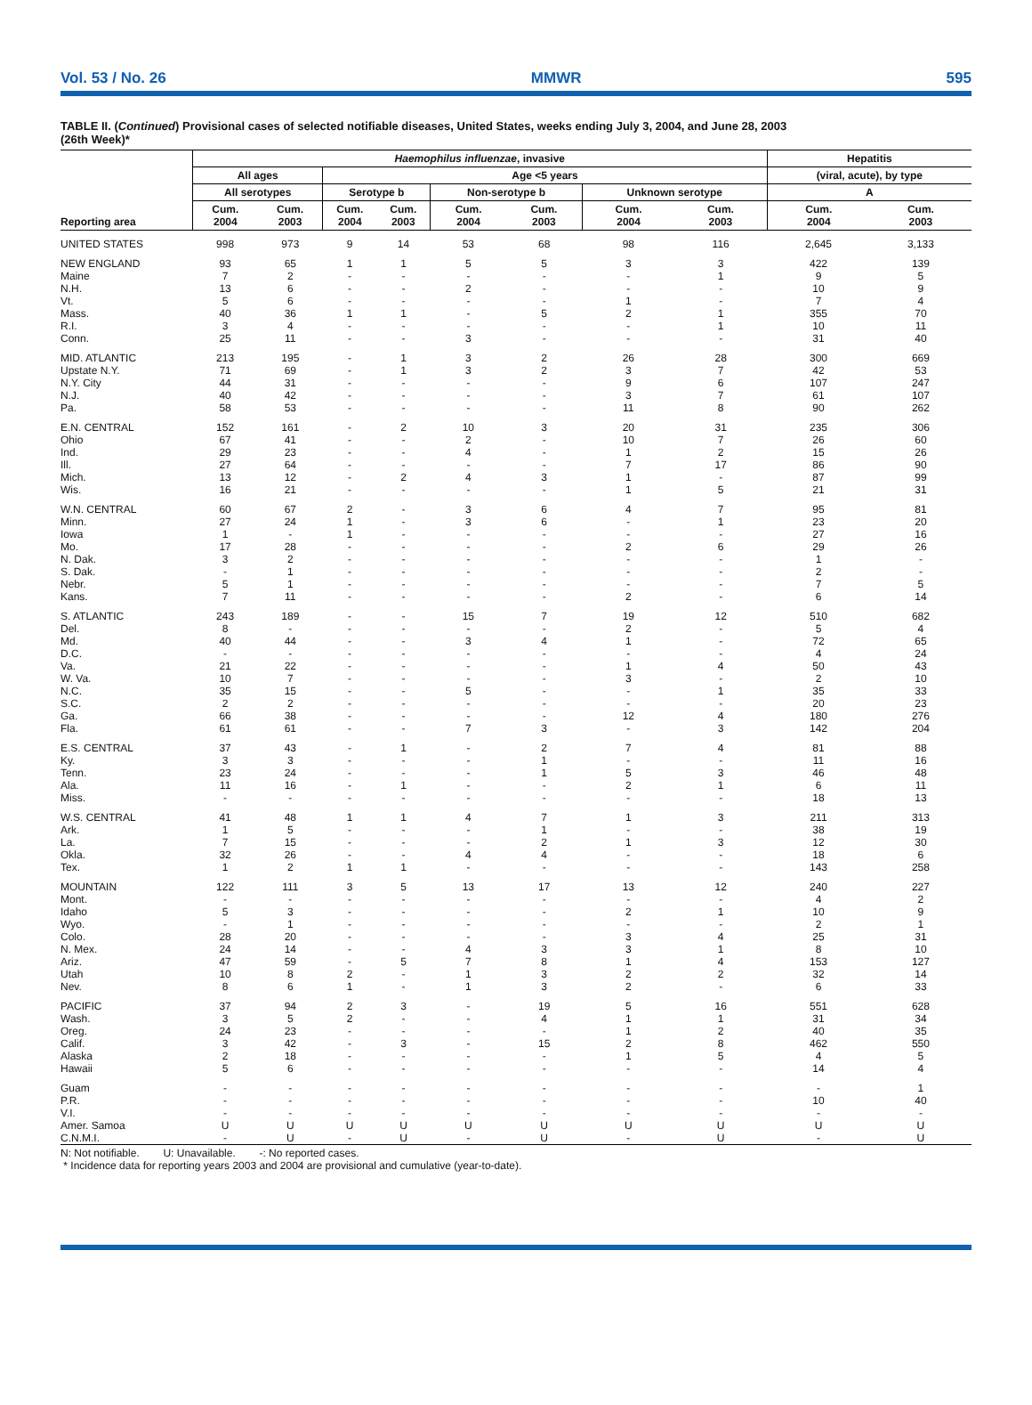Vol. 53 / No. 26 MMWR 595
TABLE II. (Continued) Provisional cases of selected notifiable diseases, United States, weeks ending July 3, 2004, and June 28, 2003
(26th Week)*
| Reporting area | Haemophilus influenzae , invasive | | | | | | | | Hepatitis | |
| --- | --- | --- | --- | --- | --- | --- | --- | --- | --- | --- |
| | All ages | | Age <5 years | | | | | | (viral, acute), by type | |
| | All serotypes | | Serotype b | | Non-serotype b | | Unknown serotype | | A | |
| | Cum. 2004 | Cum. 2003 | Cum. 2004 | Cum. 2003 | Cum. 2004 | Cum. 2003 | Cum. 2004 | Cum. 2003 | Cum. 2004 | Cum. 2003 |
| UNITED STATES | 998 | 973 | 9 | 14 | 53 | 68 | 98 | 116 | 2,645 | 3,133 |
| NEW ENGLAND | 93 | 65 | 1 | 1 | 5 | 5 | 3 | 3 | 422 | 139 |
| Maine | 7 | 2 | - | - | - | - | - | 1 | 9 | 5 |
| N.H. | 13 | 6 | - | - | 2 | - | - | - | 10 | 9 |
| Vt. | 5 | 6 | - | - | - | - | 1 | - | 7 | 4 |
| Mass. | 40 | 36 | 1 | 1 | - | 5 | 2 | 1 | 355 | 70 |
| R.I. | 3 | 4 | - | - | - | - | - | 1 | 10 | 11 |
| Conn. | 25 | 11 | - | - | 3 | - | - | - | 31 | 40 |
| MID. ATLANTIC | 213 | 195 | - | 1 | 3 | 2 | 26 | 28 | 300 | 669 |
| Upstate N.Y. | 71 | 69 | - | 1 | 3 | 2 | 3 | 7 | 42 | 53 |
| N.Y. City | 44 | 31 | - | - | - | - | 9 | 6 | 107 | 247 |
| N.J. | 40 | 42 | - | - | - | - | 3 | 7 | 61 | 107 |
| Pa. | 58 | 53 | - | - | - | - | 11 | 8 | 90 | 262 |
| E.N. CENTRAL | 152 | 161 | - | 2 | 10 | 3 | 20 | 31 | 235 | 306 |
| Ohio | 67 | 41 | - | - | 2 | - | 10 | 7 | 26 | 60 |
| Ind. | 29 | 23 | - | - | 4 | - | 1 | 2 | 15 | 26 |
| Ill. | 27 | 64 | - | - | - | - | 7 | 17 | 86 | 90 |
| Mich. | 13 | 12 | - | 2 | 4 | 3 | 1 | - | 87 | 99 |
| Wis. | 16 | 21 | - | - | - | - | 1 | 5 | 21 | 31 |
| W.N. CENTRAL | 60 | 67 | 2 | - | 3 | 6 | 4 | 7 | 95 | 81 |
| Minn. | 27 | 24 | 1 | - | 3 | 6 | - | 1 | 23 | 20 |
| Iowa | 1 | - | 1 | - | - | - | - | - | 27 | 16 |
| Mo. | 17 | 28 | - | - | - | - | 2 | 6 | 29 | 26 |
| N. Dak. | 3 | 2 | - | - | - | - | - | - | 1 | - |
| S. Dak. | - | 1 | - | - | - | - | - | - | 2 | - |
| Nebr. | 5 | 1 | - | - | - | - | - | - | 7 | 5 |
| Kans. | 7 | 11 | - | - | - | - | 2 | - | 6 | 14 |
| S. ATLANTIC | 243 | 189 | - | - | 15 | 7 | 19 | 12 | 510 | 682 |
| Del. | 8 | - | - | - | - | - | 2 | - | 5 | 4 |
| Md. | 40 | 44 | - | - | 3 | 4 | 1 | - | 72 | 65 |
| D.C. | - | - | - | - | - | - | - | - | 4 | 24 |
| Va. | 21 | 22 | - | - | - | - | 1 | 4 | 50 | 43 |
| W. Va. | 10 | 7 | - | - | - | - | 3 | - | 2 | 10 |
| N.C. | 35 | 15 | - | - | 5 | - | - | 1 | 35 | 33 |
| S.C. | 2 | 2 | - | - | - | - | - | - | 20 | 23 |
| Ga. | 66 | 38 | - | - | - | - | 12 | 4 | 180 | 276 |
| Fla. | 61 | 61 | - | - | 7 | 3 | - | 3 | 142 | 204 |
| E.S. CENTRAL | 37 | 43 | - | 1 | - | 2 | 7 | 4 | 81 | 88 |
| Ky. | 3 | 3 | - | - | - | 1 | - | - | 11 | 16 |
| Tenn. | 23 | 24 | - | - | - | 1 | 5 | 3 | 46 | 48 |
| Ala. | 11 | 16 | - | 1 | - | - | 2 | 1 | 6 | 11 |
| Miss. | - | - | - | - | - | - | - | - | 18 | 13 |
| W.S. CENTRAL | 41 | 48 | 1 | 1 | 4 | 7 | 1 | 3 | 211 | 313 |
| Ark. | 1 | 5 | - | - | - | 1 | - | - | 38 | 19 |
| La. | 7 | 15 | - | - | - | 2 | 1 | 3 | 12 | 30 |
| Okla. | 32 | 26 | - | - | 4 | 4 | - | - | 18 | 6 |
| Tex. | 1 | 2 | 1 | 1 | - | - | - | - | 143 | 258 |
| MOUNTAIN | 122 | 111 | 3 | 5 | 13 | 17 | 13 | 12 | 240 | 227 |
| Mont. | - | - | - | - | - | - | - | - | 4 | 2 |
| Idaho | 5 | 3 | - | - | - | - | 2 | 1 | 10 | 9 |
| Wyo. | - | 1 | - | - | - | - | - | - | 2 | 1 |
| Colo. | 28 | 20 | - | - | - | - | 3 | 4 | 25 | 31 |
| N. Mex. | 24 | 14 | - | - | 4 | 3 | 3 | 1 | 8 | 10 |
| Ariz. | 47 | 59 | - | 5 | 7 | 8 | 1 | 4 | 153 | 127 |
| Utah | 10 | 8 | 2 | - | 1 | 3 | 2 | 2 | 32 | 14 |
| Nev. | 8 | 6 | 1 | - | 1 | 3 | 2 | - | 6 | 33 |
| PACIFIC | 37 | 94 | 2 | 3 | - | 19 | 5 | 16 | 551 | 628 |
| Wash. | 3 | 5 | 2 | - | - | 4 | 1 | 1 | 31 | 34 |
| Oreg. | 24 | 23 | - | - | - | - | 1 | 2 | 40 | 35 |
| Calif. | 3 | 42 | - | 3 | - | 15 | 2 | 8 | 462 | 550 |
| Alaska | 2 | 18 | - | - | - | - | 1 | 5 | 4 | 5 |
| Hawaii | 5 | 6 | - | - | - | - | - | - | 14 | 4 |
| Guam | - | - | - | - | - | - | - | - | - | 1 |
| P.R. | - | - | - | - | - | - | - | - | 10 | 40 |
| V.I. | - | - | - | - | - | - | - | - | - | - |
| Amer. Samoa | U | U | U | U | U | U | U | U | U | U |
| C.N.M.I. | - | U | - | U | - | U | - | U | - | U |
N: Not notifiable. U: Unavailable. -: No reported cases.
* Incidence data for reporting years 2003 and 2004 are provisional and cumulative (year-to-date).